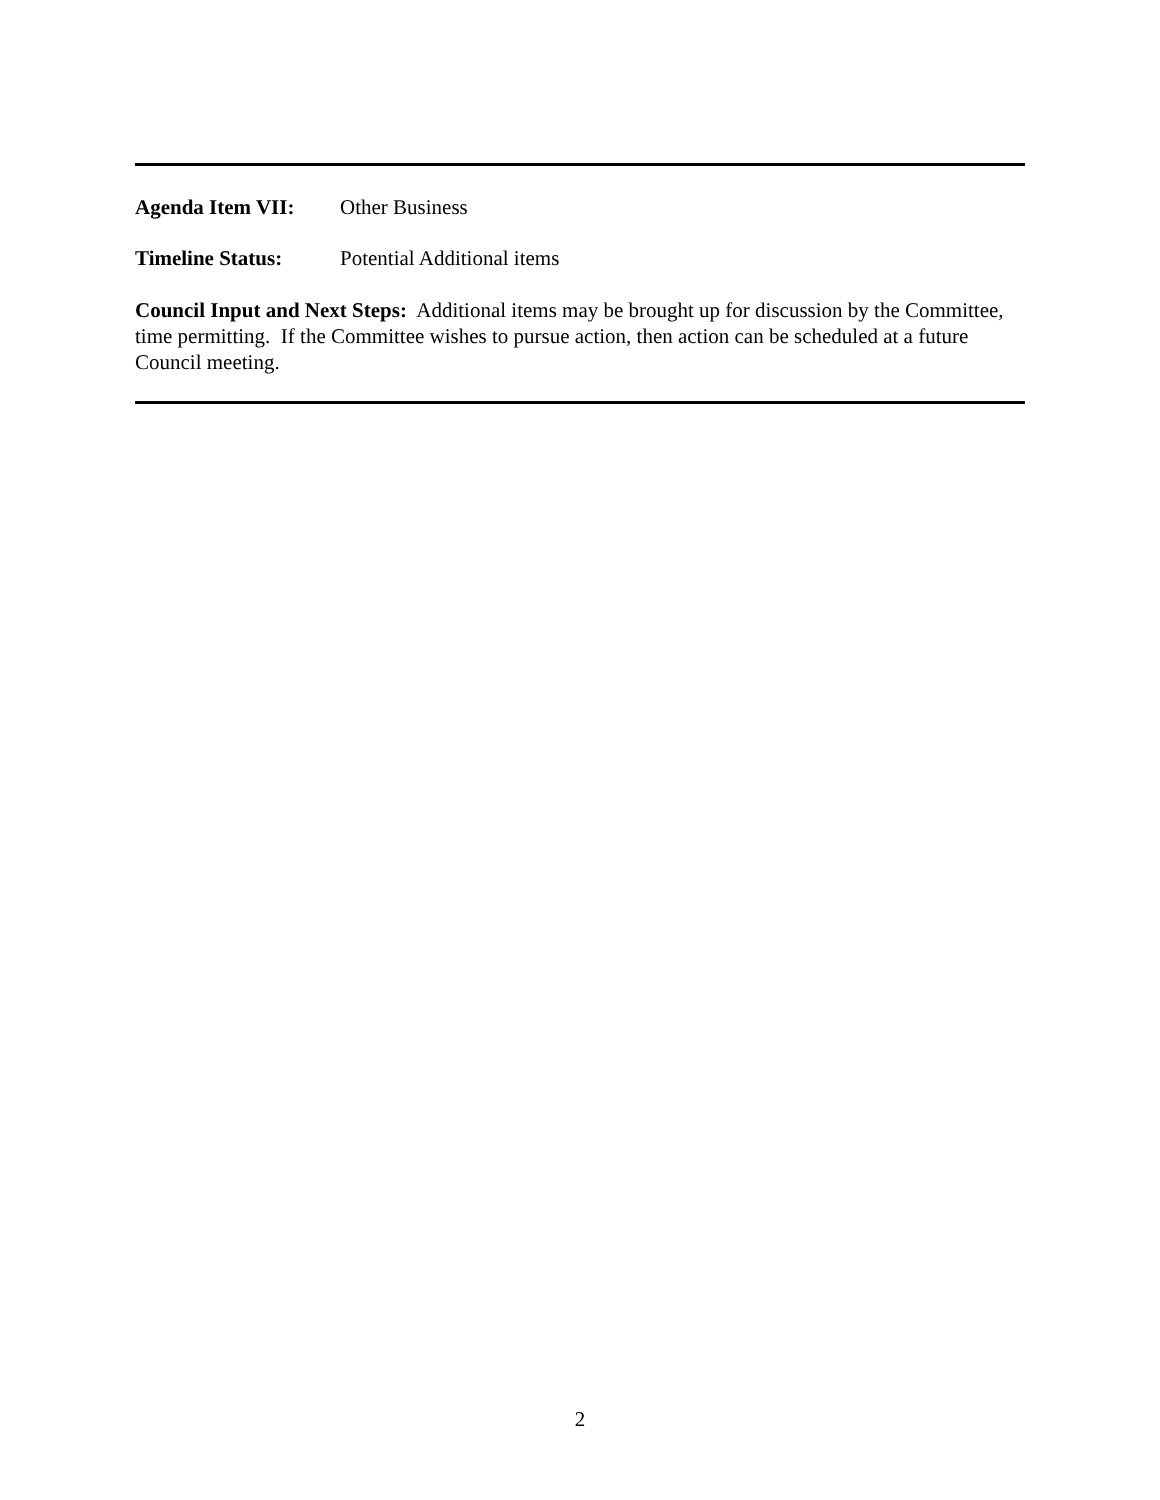Agenda Item VII: Other Business
Timeline Status: Potential Additional items
Council Input and Next Steps: Additional items may be brought up for discussion by the Committee, time permitting. If the Committee wishes to pursue action, then action can be scheduled at a future Council meeting.
2